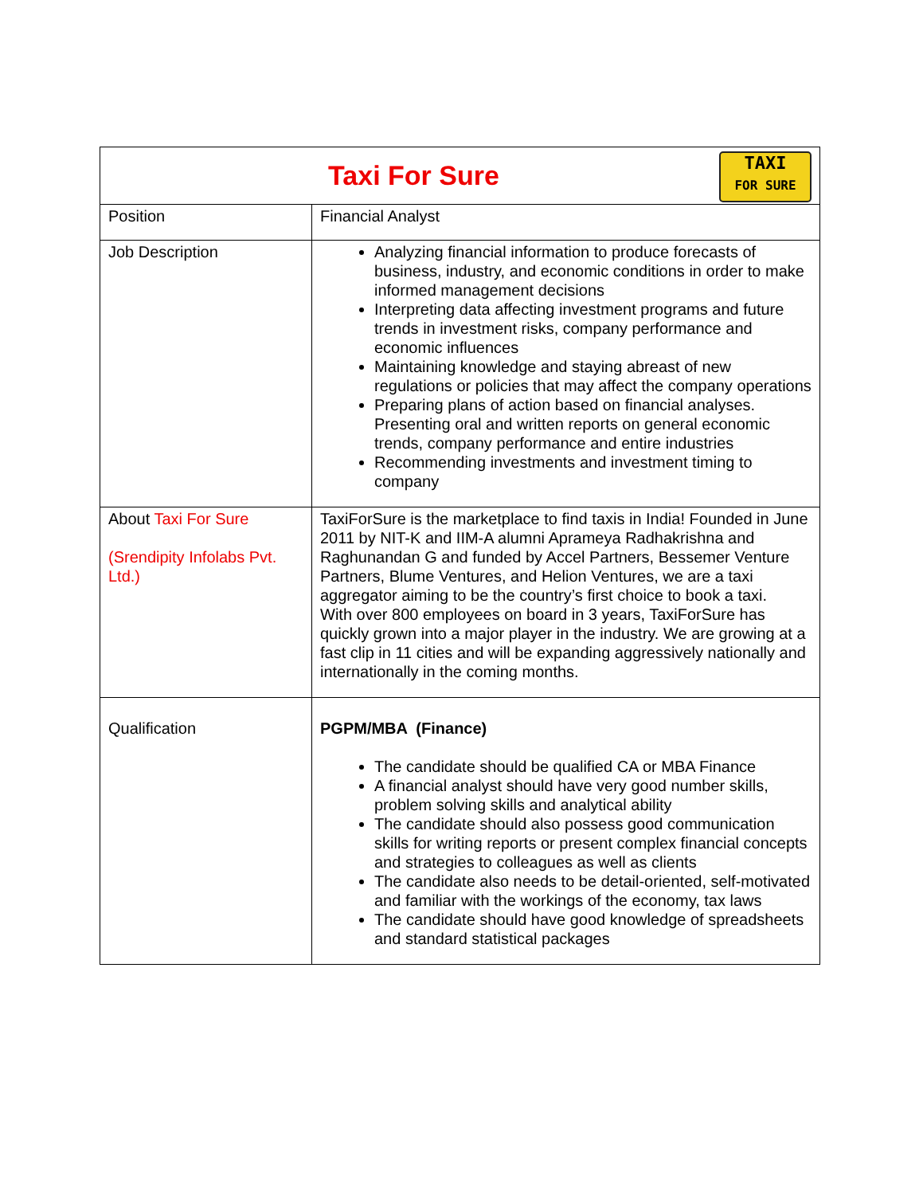| TAXI FOR SURE Taxi For Sure | |
| Position | Financial Analyst |
| Job Description | Analyzing financial information to produce forecasts of business, industry, and economic conditions in order to make informed management decisions Interpreting data affecting investment programs and future trends in investment risks, company performance and economic influences Maintaining knowledge and staying abreast of new regulations or policies that may affect the company operations Preparing plans of action based on financial analyses. Presenting oral and written reports on general economic trends, company performance and entire industries Recommending investments and investment timing to company |
| About Taxi For Sure (Srendipity Infolabs Pvt. Ltd.) | TaxiForSure is the marketplace to find taxis in India! Founded in June 2011 by NIT-K and IIM-A alumni Aprameya Radhakrishna and Raghunandan G and funded by Accel Partners, Bessemer Venture Partners, Blume Ventures, and Helion Ventures, we are a taxi aggregator aiming to be the country’s first choice to book a taxi. With over 800 employees on board in 3 years, TaxiForSure has quickly grown into a major player in the industry. We are growing at a fast clip in 11 cities and will be expanding aggressively nationally and internationally in the coming months. |
| Qualification | PGPM/MBA (Finance) The candidate should be qualified CA or MBA Finance A financial analyst should have very good number skills, problem solving skills and analytical ability The candidate should also possess good communication skills for writing reports or present complex financial concepts and strategies to colleagues as well as clients The candidate also needs to be detail-oriented, self-motivated and familiar with the workings of the economy, tax laws The candidate should have good knowledge of spreadsheets and standard statistical packages |